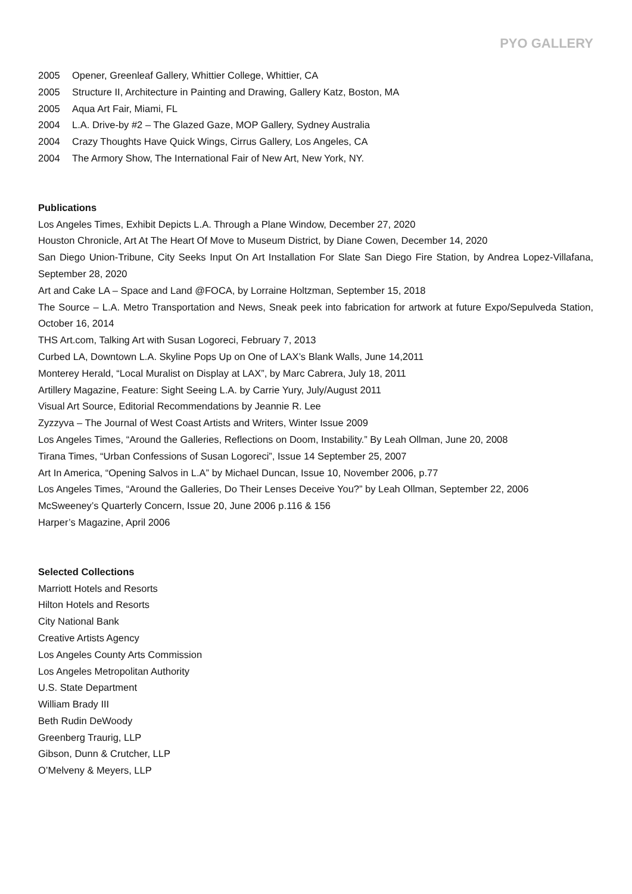PYO GALLERY
2005 Opener, Greenleaf Gallery, Whittier College, Whittier, CA
2005 Structure II, Architecture in Painting and Drawing, Gallery Katz, Boston, MA
2005 Aqua Art Fair, Miami, FL
2004 L.A. Drive-by #2 – The Glazed Gaze, MOP Gallery, Sydney Australia
2004 Crazy Thoughts Have Quick Wings, Cirrus Gallery, Los Angeles, CA
2004 The Armory Show, The International Fair of New Art, New York, NY.
Publications
Los Angeles Times, Exhibit Depicts L.A. Through a Plane Window, December 27, 2020
Houston Chronicle, Art At The Heart Of Move to Museum District, by Diane Cowen, December 14, 2020
San Diego Union-Tribune, City Seeks Input On Art Installation For Slate San Diego Fire Station, by Andrea Lopez-Villafana, September 28, 2020
Art and Cake LA – Space and Land @FOCA, by Lorraine Holtzman, September 15, 2018
The Source – L.A. Metro Transportation and News, Sneak peek into fabrication for artwork at future Expo/Sepulveda Station, October 16, 2014
THS Art.com, Talking Art with Susan Logoreci, February 7, 2013
Curbed LA, Downtown L.A. Skyline Pops Up on One of LAX’s Blank Walls, June 14,2011
Monterey Herald, “Local Muralist on Display at LAX”, by Marc Cabrera, July 18, 2011
Artillery Magazine, Feature: Sight Seeing L.A. by Carrie Yury, July/August 2011
Visual Art Source, Editorial Recommendations by Jeannie R. Lee
Zyzzyva – The Journal of West Coast Artists and Writers, Winter Issue 2009
Los Angeles Times, “Around the Galleries, Reflections on Doom, Instability.” By Leah Ollman, June 20, 2008
Tirana Times, “Urban Confessions of Susan Logoreci”, Issue 14 September 25, 2007
Art In America, “Opening Salvos in L.A” by Michael Duncan, Issue 10, November 2006, p.77
Los Angeles Times, “Around the Galleries, Do Their Lenses Deceive You?” by Leah Ollman, September 22, 2006
McSweeney’s Quarterly Concern, Issue 20, June 2006 p.116 & 156
Harper’s Magazine, April 2006
Selected Collections
Marriott Hotels and Resorts
Hilton Hotels and Resorts
City National Bank
Creative Artists Agency
Los Angeles County Arts Commission
Los Angeles Metropolitan Authority
U.S. State Department
William Brady III
Beth Rudin DeWoody
Greenberg Traurig, LLP
Gibson, Dunn & Crutcher, LLP
O’Melveny & Meyers, LLP